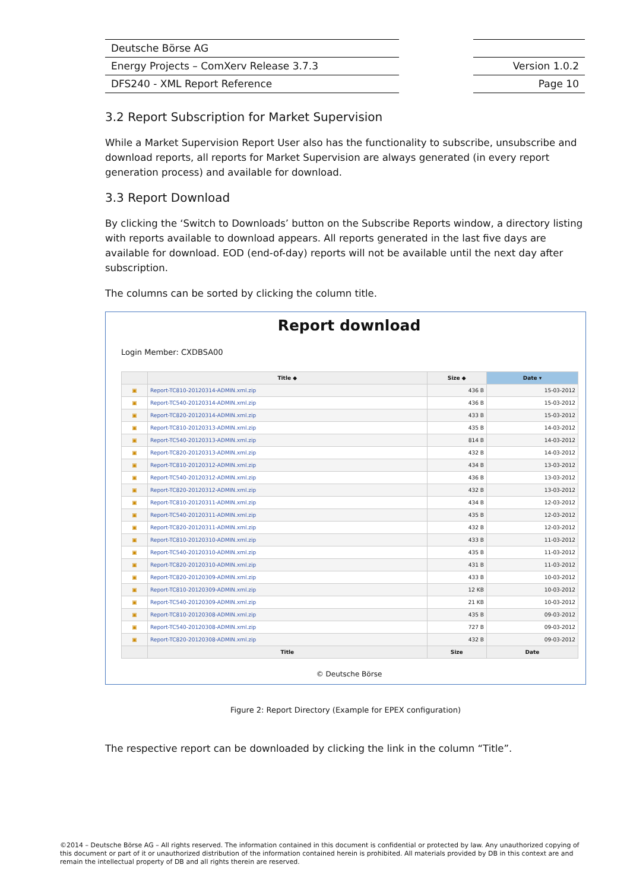Deutsche Börse AG
Energy Projects – ComXerv Release 3.7.3
DFS240 - XML Report Reference
Version 1.0.2
Page 10
3.2 Report Subscription for Market Supervision
While a Market Supervision Report User also has the functionality to subscribe, unsubscribe and download reports, all reports for Market Supervision are always generated (in every report generation process) and available for download.
3.3 Report Download
By clicking the ‘Switch to Downloads’ button on the Subscribe Reports window, a directory listing with reports available to download appears. All reports generated in the last five days are available for download. EOD (end-of-day) reports will not be available until the next day after subscription.
The columns can be sorted by clicking the column title.
Report download
Login Member: CXDBSA00
| | Title ◆ | Size ◆ | Date ▾ |
| --- | --- | --- | --- |
| ▣ | Report-TC810-20120314-ADMIN.xml.zip | 436 B | 15-03-2012 |
| ▣ | Report-TC540-20120314-ADMIN.xml.zip | 436 B | 15-03-2012 |
| ▣ | Report-TC820-20120314-ADMIN.xml.zip | 433 B | 15-03-2012 |
| ▣ | Report-TC810-20120313-ADMIN.xml.zip | 435 B | 14-03-2012 |
| ▣ | Report-TC540-20120313-ADMIN.xml.zip | 814 B | 14-03-2012 |
| ▣ | Report-TC820-20120313-ADMIN.xml.zip | 432 B | 14-03-2012 |
| ▣ | Report-TC810-20120312-ADMIN.xml.zip | 434 B | 13-03-2012 |
| ▣ | Report-TC540-20120312-ADMIN.xml.zip | 436 B | 13-03-2012 |
| ▣ | Report-TC820-20120312-ADMIN.xml.zip | 432 B | 13-03-2012 |
| ▣ | Report-TC810-20120311-ADMIN.xml.zip | 434 B | 12-03-2012 |
| ▣ | Report-TC540-20120311-ADMIN.xml.zip | 435 B | 12-03-2012 |
| ▣ | Report-TC820-20120311-ADMIN.xml.zip | 432 B | 12-03-2012 |
| ▣ | Report-TC810-20120310-ADMIN.xml.zip | 433 B | 11-03-2012 |
| ▣ | Report-TC540-20120310-ADMIN.xml.zip | 435 B | 11-03-2012 |
| ▣ | Report-TC820-20120310-ADMIN.xml.zip | 431 B | 11-03-2012 |
| ▣ | Report-TC820-20120309-ADMIN.xml.zip | 433 B | 10-03-2012 |
| ▣ | Report-TC810-20120309-ADMIN.xml.zip | 12 KB | 10-03-2012 |
| ▣ | Report-TC540-20120309-ADMIN.xml.zip | 21 KB | 10-03-2012 |
| ▣ | Report-TC810-20120308-ADMIN.xml.zip | 435 B | 09-03-2012 |
| ▣ | Report-TC540-20120308-ADMIN.xml.zip | 727 B | 09-03-2012 |
| ▣ | Report-TC820-20120308-ADMIN.xml.zip | 432 B | 09-03-2012 |
| | Title | Size | Date |
© Deutsche Börse
Figure 2: Report Directory (Example for EPEX configuration)
The respective report can be downloaded by clicking the link in the column “Title”.
©2014 – Deutsche Börse AG – All rights reserved. The information contained in this document is confidential or protected by law. Any unauthorized copying of this document or part of it or unauthorized distribution of the information contained herein is prohibited. All materials provided by DB in this context are and remain the intellectual property of DB and all rights therein are reserved.